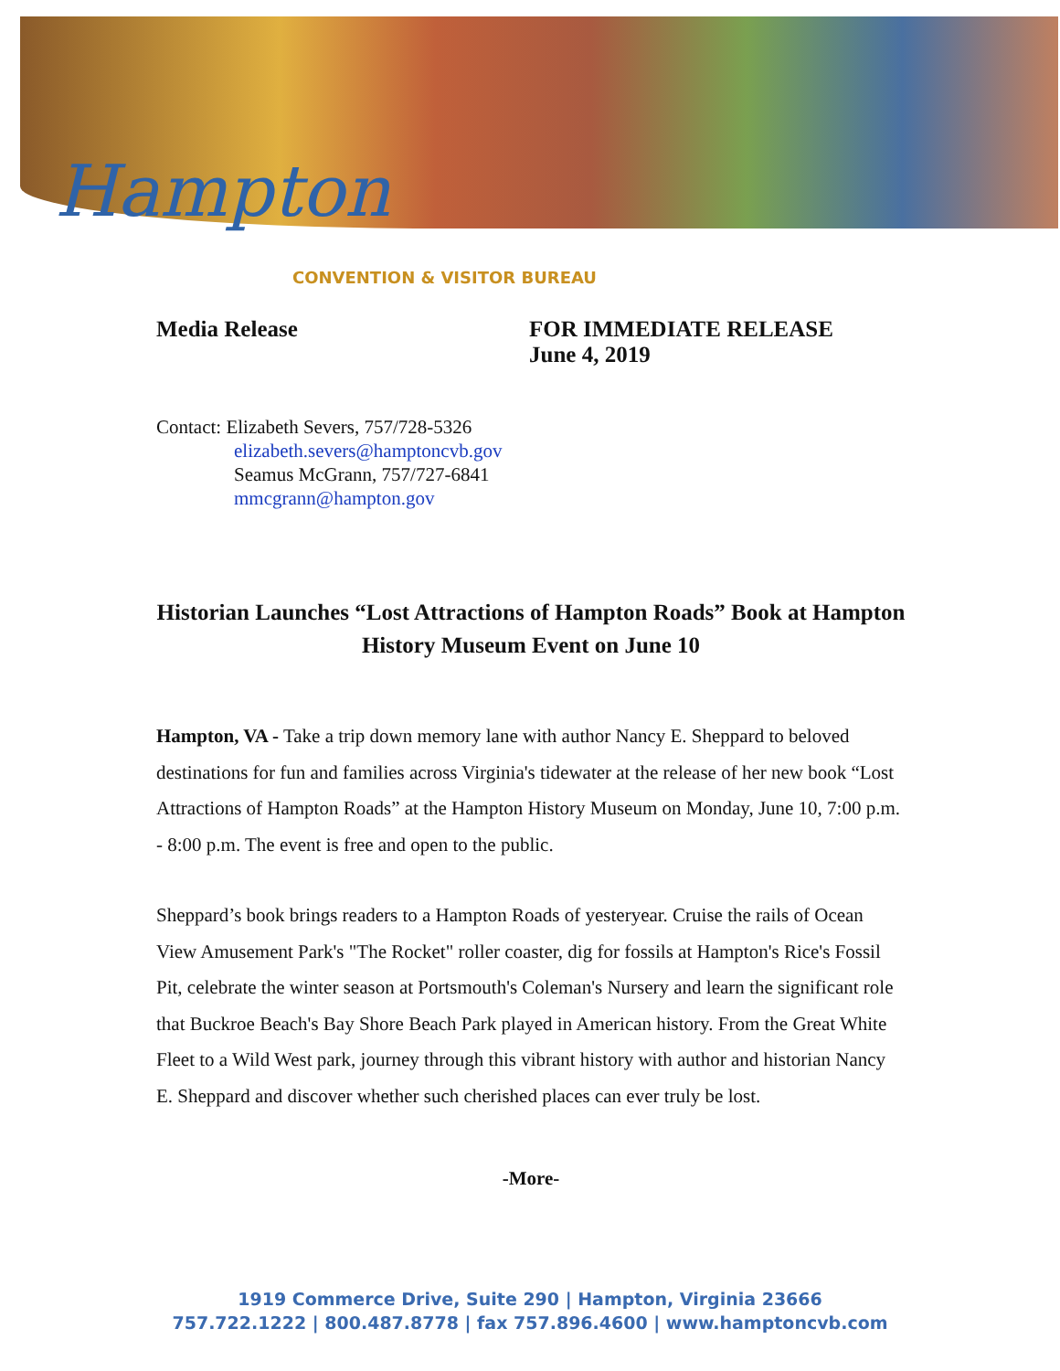Hampton
CONVENTION & VISITOR BUREAU
Media Release FOR IMMEDIATE RELEASE
June 4, 2019
Contact: Elizabeth Severs, 757/728-5326
elizabeth.severs@hamptoncvb.gov
Seamus McGrann, 757/727-6841
mmcgrann@hampton.gov
Historian Launches “Lost Attractions of Hampton Roads” Book at Hampton History Museum Event on June 10
Hampton, VA - Take a trip down memory lane with author Nancy E. Sheppard to beloved destinations for fun and families across Virginia's tidewater at the release of her new book “Lost Attractions of Hampton Roads” at the Hampton History Museum on Monday, June 10, 7:00 p.m. - 8:00 p.m. The event is free and open to the public.
Sheppard’s book brings readers to a Hampton Roads of yesteryear. Cruise the rails of Ocean View Amusement Park's "The Rocket" roller coaster, dig for fossils at Hampton's Rice's Fossil Pit, celebrate the winter season at Portsmouth's Coleman's Nursery and learn the significant role that Buckroe Beach's Bay Shore Beach Park played in American history. From the Great White Fleet to a Wild West park, journey through this vibrant history with author and historian Nancy E. Sheppard and discover whether such cherished places can ever truly be lost.
-More-
1919 Commerce Drive, Suite 290 | Hampton, Virginia 23666
757.722.1222 | 800.487.8778 | fax 757.896.4600 | www.hamptoncvb.com